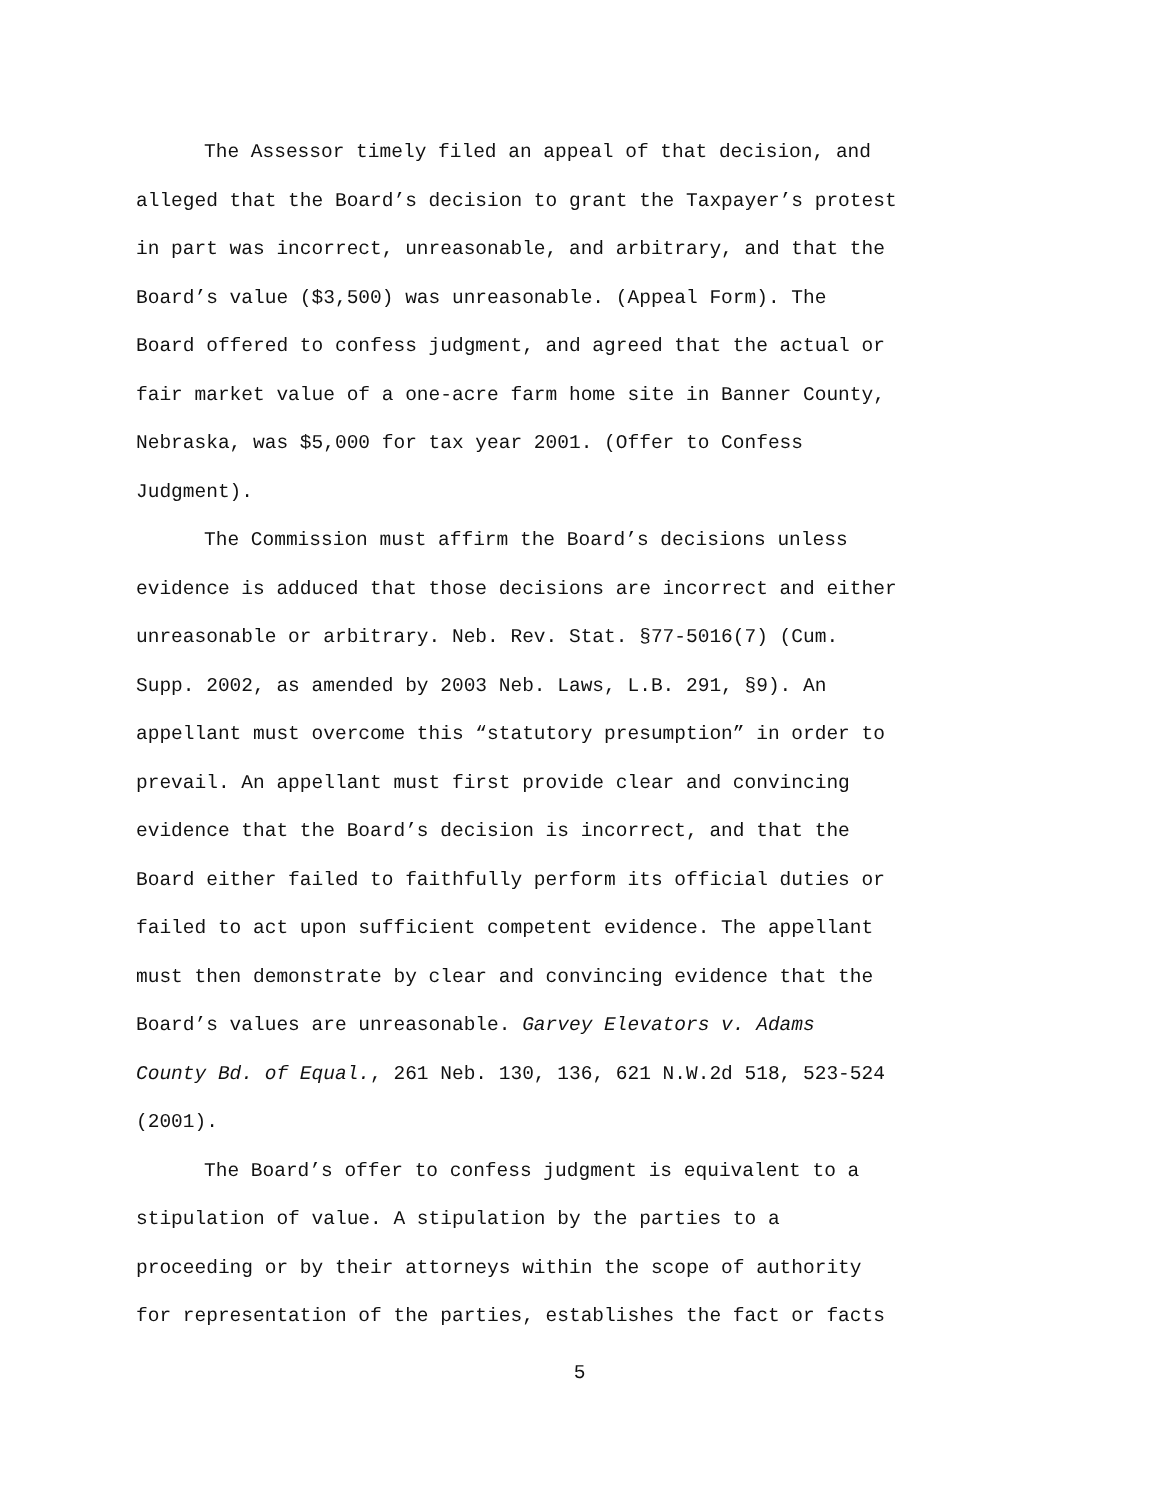The Assessor timely filed an appeal of that decision, and
alleged that the Board’s decision to grant the Taxpayer’s protest
in part was incorrect, unreasonable, and arbitrary, and that the
Board’s value ($3,500) was unreasonable. (Appeal Form). The
Board offered to confess judgment, and agreed that the actual or
fair market value of a one-acre farm home site in Banner County,
Nebraska, was $5,000 for tax year 2001. (Offer to Confess
Judgment).
The Commission must affirm the Board’s decisions unless
evidence is adduced that those decisions are incorrect and either
unreasonable or arbitrary. Neb. Rev. Stat. §77-5016(7) (Cum.
Supp. 2002, as amended by 2003 Neb. Laws, L.B. 291, §9). An
appellant must overcome this “statutory presumption” in order to
prevail. An appellant must first provide clear and convincing
evidence that the Board’s decision is incorrect, and that the
Board either failed to faithfully perform its official duties or
failed to act upon sufficient competent evidence. The appellant
must then demonstrate by clear and convincing evidence that the
Board’s values are unreasonable. Garvey Elevators v. Adams
County Bd. of Equal., 261 Neb. 130, 136, 621 N.W.2d 518, 523-524
(2001).
The Board’s offer to confess judgment is equivalent to a
stipulation of value. A stipulation by the parties to a
proceeding or by their attorneys within the scope of authority
for representation of the parties, establishes the fact or facts
5